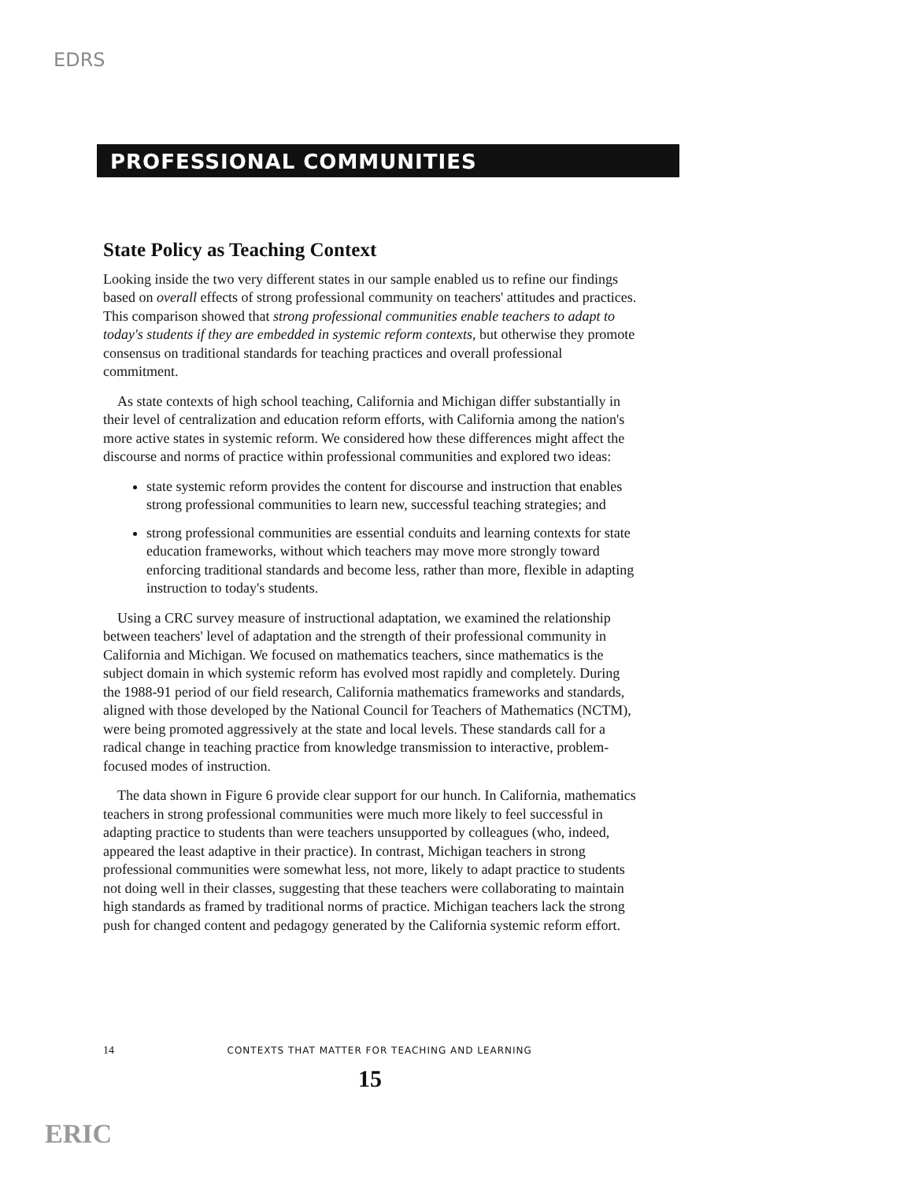EDRS
PROFESSIONAL COMMUNITIES
State Policy as Teaching Context
Looking inside the two very different states in our sample enabled us to refine our findings based on overall effects of strong professional community on teachers' attitudes and practices. This comparison showed that strong professional communities enable teachers to adapt to today's students if they are embedded in systemic reform contexts, but otherwise they promote consensus on traditional standards for teaching practices and overall professional commitment.
As state contexts of high school teaching, California and Michigan differ substantially in their level of centralization and education reform efforts, with California among the nation's more active states in systemic reform. We considered how these differences might affect the discourse and norms of practice within professional communities and explored two ideas:
state systemic reform provides the content for discourse and instruction that enables strong professional communities to learn new, successful teaching strategies; and
strong professional communities are essential conduits and learning contexts for state education frameworks, without which teachers may move more strongly toward enforcing traditional standards and become less, rather than more, flexible in adapting instruction to today's students.
Using a CRC survey measure of instructional adaptation, we examined the relationship between teachers' level of adaptation and the strength of their professional community in California and Michigan. We focused on mathematics teachers, since mathematics is the subject domain in which systemic reform has evolved most rapidly and completely. During the 1988-91 period of our field research, California mathematics frameworks and standards, aligned with those developed by the National Council for Teachers of Mathematics (NCTM), were being promoted aggressively at the state and local levels. These standards call for a radical change in teaching practice from knowledge transmission to interactive, problem-focused modes of instruction.
The data shown in Figure 6 provide clear support for our hunch. In California, mathematics teachers in strong professional communities were much more likely to feel successful in adapting practice to students than were teachers unsupported by colleagues (who, indeed, appeared the least adaptive in their practice). In contrast, Michigan teachers in strong professional communities were somewhat less, not more, likely to adapt practice to students not doing well in their classes, suggesting that these teachers were collaborating to maintain high standards as framed by traditional norms of practice. Michigan teachers lack the strong push for changed content and pedagogy generated by the California systemic reform effort.
14 CONTEXTS THAT MATTER FOR TEACHING AND LEARNING
15
ERIC